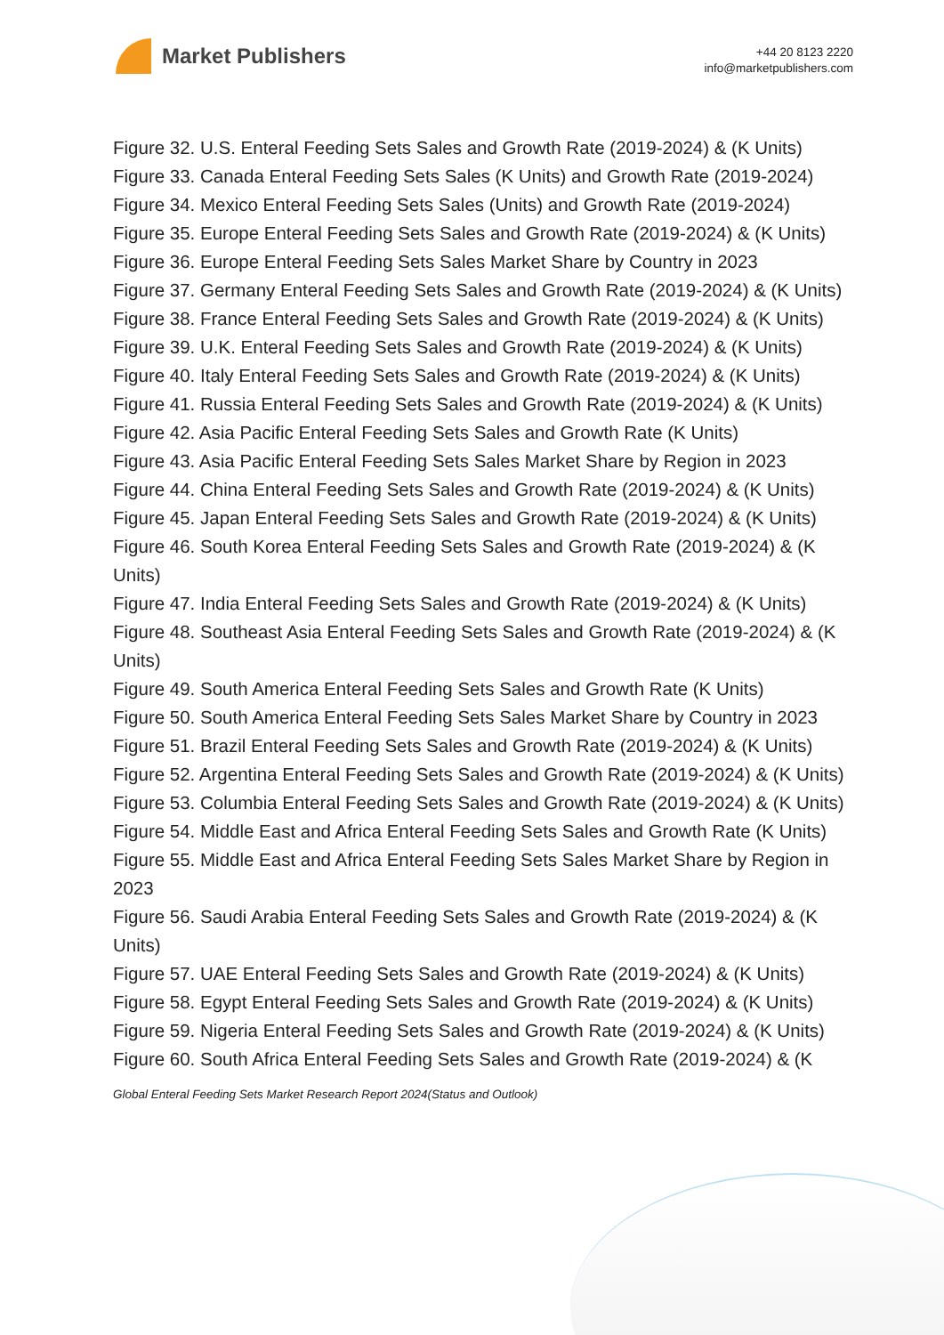Market Publishers
+44 20 8123 2220
info@marketpublishers.com
Figure 32. U.S. Enteral Feeding Sets Sales and Growth Rate (2019-2024) & (K Units)
Figure 33. Canada Enteral Feeding Sets Sales (K Units) and Growth Rate (2019-2024)
Figure 34. Mexico Enteral Feeding Sets Sales (Units) and Growth Rate (2019-2024)
Figure 35. Europe Enteral Feeding Sets Sales and Growth Rate (2019-2024) & (K Units)
Figure 36. Europe Enteral Feeding Sets Sales Market Share by Country in 2023
Figure 37. Germany Enteral Feeding Sets Sales and Growth Rate (2019-2024) & (K Units)
Figure 38. France Enteral Feeding Sets Sales and Growth Rate (2019-2024) & (K Units)
Figure 39. U.K. Enteral Feeding Sets Sales and Growth Rate (2019-2024) & (K Units)
Figure 40. Italy Enteral Feeding Sets Sales and Growth Rate (2019-2024) & (K Units)
Figure 41. Russia Enteral Feeding Sets Sales and Growth Rate (2019-2024) & (K Units)
Figure 42. Asia Pacific Enteral Feeding Sets Sales and Growth Rate (K Units)
Figure 43. Asia Pacific Enteral Feeding Sets Sales Market Share by Region in 2023
Figure 44. China Enteral Feeding Sets Sales and Growth Rate (2019-2024) & (K Units)
Figure 45. Japan Enteral Feeding Sets Sales and Growth Rate (2019-2024) & (K Units)
Figure 46. South Korea Enteral Feeding Sets Sales and Growth Rate (2019-2024) & (K Units)
Figure 47. India Enteral Feeding Sets Sales and Growth Rate (2019-2024) & (K Units)
Figure 48. Southeast Asia Enteral Feeding Sets Sales and Growth Rate (2019-2024) & (K Units)
Figure 49. South America Enteral Feeding Sets Sales and Growth Rate (K Units)
Figure 50. South America Enteral Feeding Sets Sales Market Share by Country in 2023
Figure 51. Brazil Enteral Feeding Sets Sales and Growth Rate (2019-2024) & (K Units)
Figure 52. Argentina Enteral Feeding Sets Sales and Growth Rate (2019-2024) & (K Units)
Figure 53. Columbia Enteral Feeding Sets Sales and Growth Rate (2019-2024) & (K Units)
Figure 54. Middle East and Africa Enteral Feeding Sets Sales and Growth Rate (K Units)
Figure 55. Middle East and Africa Enteral Feeding Sets Sales Market Share by Region in 2023
Figure 56. Saudi Arabia Enteral Feeding Sets Sales and Growth Rate (2019-2024) & (K Units)
Figure 57. UAE Enteral Feeding Sets Sales and Growth Rate (2019-2024) & (K Units)
Figure 58. Egypt Enteral Feeding Sets Sales and Growth Rate (2019-2024) & (K Units)
Figure 59. Nigeria Enteral Feeding Sets Sales and Growth Rate (2019-2024) & (K Units)
Figure 60. South Africa Enteral Feeding Sets Sales and Growth Rate (2019-2024) & (K
Global Enteral Feeding Sets Market Research Report 2024(Status and Outlook)